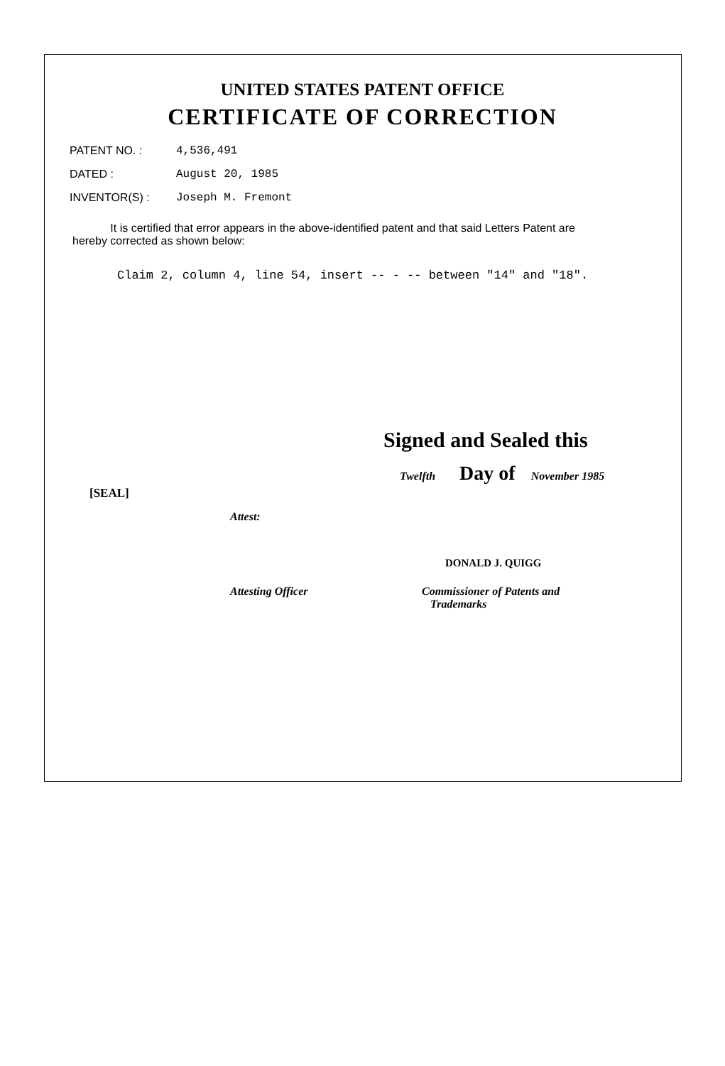UNITED STATES PATENT OFFICE
CERTIFICATE OF CORRECTION
PATENT NO. : 4,536,491
DATED : August 20, 1985
INVENTOR(S) : Joseph M. Fremont
It is certified that error appears in the above-identified patent and that said Letters Patent are hereby corrected as shown below:
Claim 2, column 4, line 54, insert -- - -- between "14" and "18".
Signed and Sealed this
Twelfth Day of November 1985
[SEAL]
Attest:
DONALD J. QUIGG
Attesting Officer Commissioner of Patents and
Trademarks